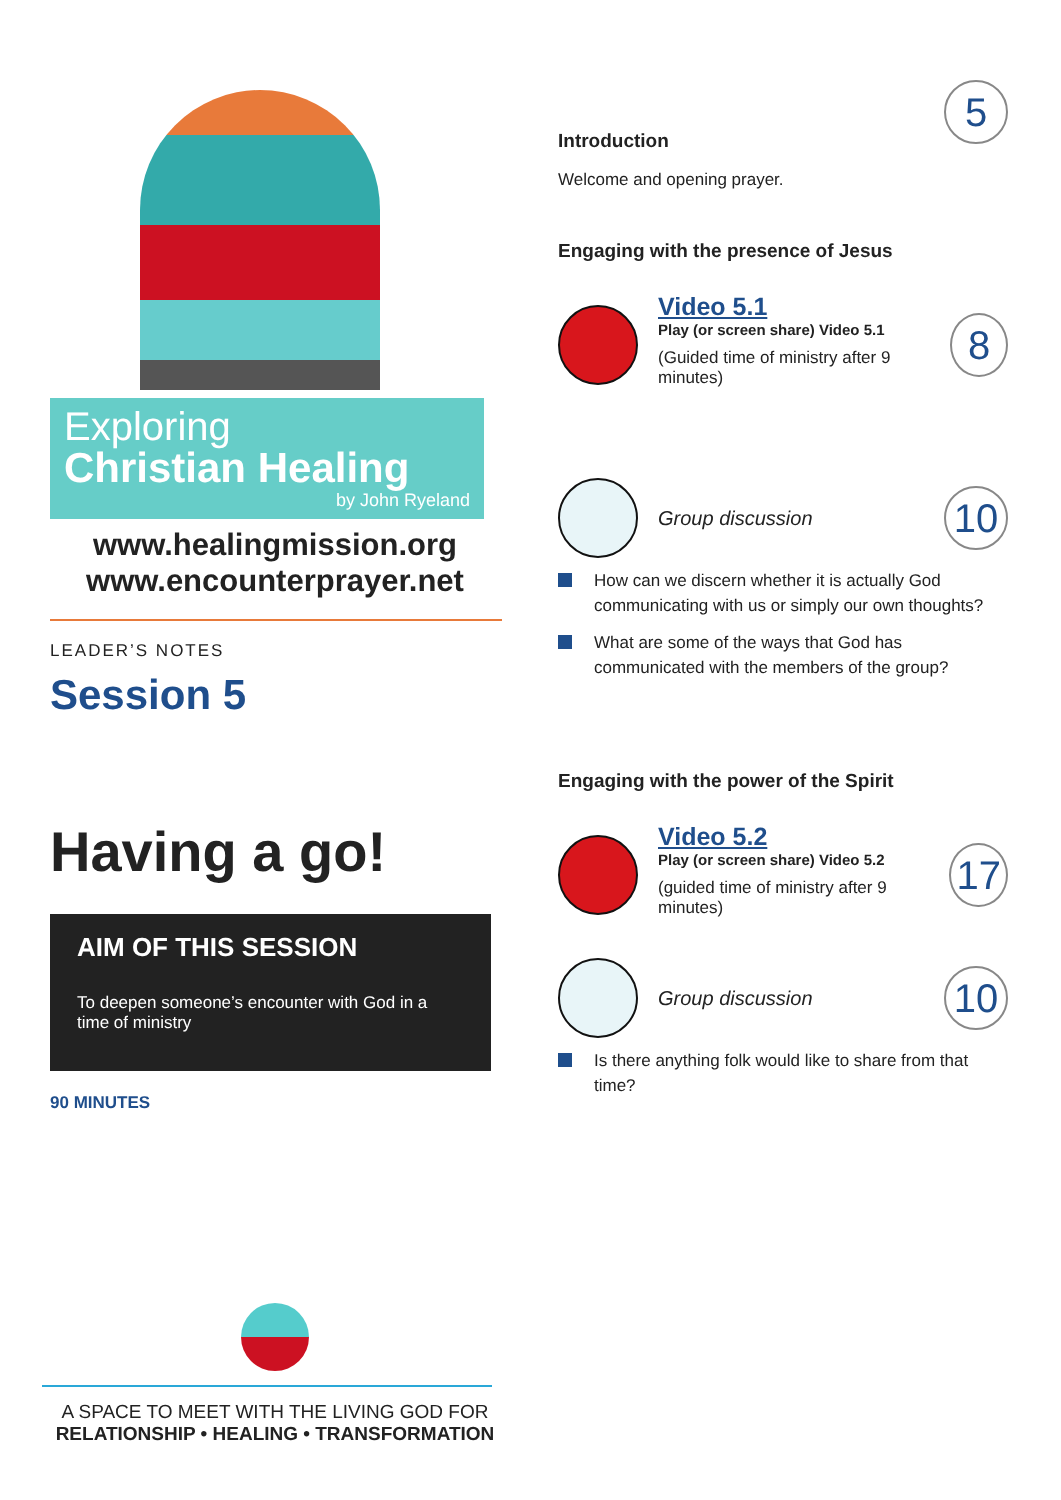Exploring
Christian Healing
by John Ryeland
www.healingmission.org
www.encounterprayer.net
LEADER’S NOTES
Session 5
Having a go!
AIM OF THIS SESSION
To deepen someone’s encounter with God in a time of ministry
90 MINUTES
A SPACE TO MEET WITH THE LIVING GOD FOR
RELATIONSHIP • HEALING • TRANSFORMATION
Introduction
5
Welcome and opening prayer.
Engaging with the presence of Jesus
Video 5.1
Play (or screen share) Video 5.1
(Guided time of ministry after 9 minutes)
8
Group discussion
10
How can we discern whether it is actually God communicating with us or simply our own thoughts?
What are some of the ways that God has communicated with the members of the group?
Engaging with the power of the Spirit
Video 5.2
Play (or screen share) Video 5.2
(guided time of ministry after 9 minutes)
17
Group discussion
10
Is there anything folk would like to share from that time?